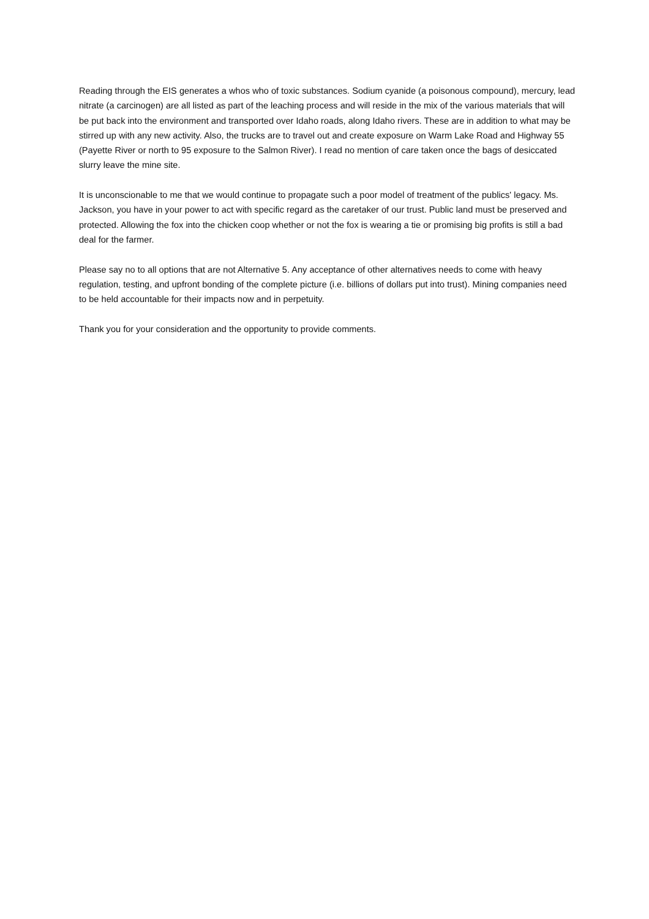Reading through the EIS generates a whos who of toxic substances. Sodium cyanide (a poisonous compound), mercury, lead nitrate (a carcinogen) are all listed as part of the leaching process and will reside in the mix of the various materials that will be put back into the environment and transported over Idaho roads, along Idaho rivers. These are in addition to what may be stirred up with any new activity. Also, the trucks are to travel out and create exposure on Warm Lake Road and Highway 55 (Payette River or north to 95 exposure to the Salmon River). I read no mention of care taken once the bags of desiccated slurry leave the mine site.
It is unconscionable to me that we would continue to propagate such a poor model of treatment of the publics' legacy. Ms. Jackson, you have in your power to act with specific regard as the caretaker of our trust. Public land must be preserved and protected. Allowing the fox into the chicken coop whether or not the fox is wearing a tie or promising big profits is still a bad deal for the farmer.
Please say no to all options that are not Alternative 5. Any acceptance of other alternatives needs to come with heavy regulation, testing, and upfront bonding of the complete picture (i.e. billions of dollars put into trust). Mining companies need to be held accountable for their impacts now and in perpetuity.
Thank you for your consideration and the opportunity to provide comments.